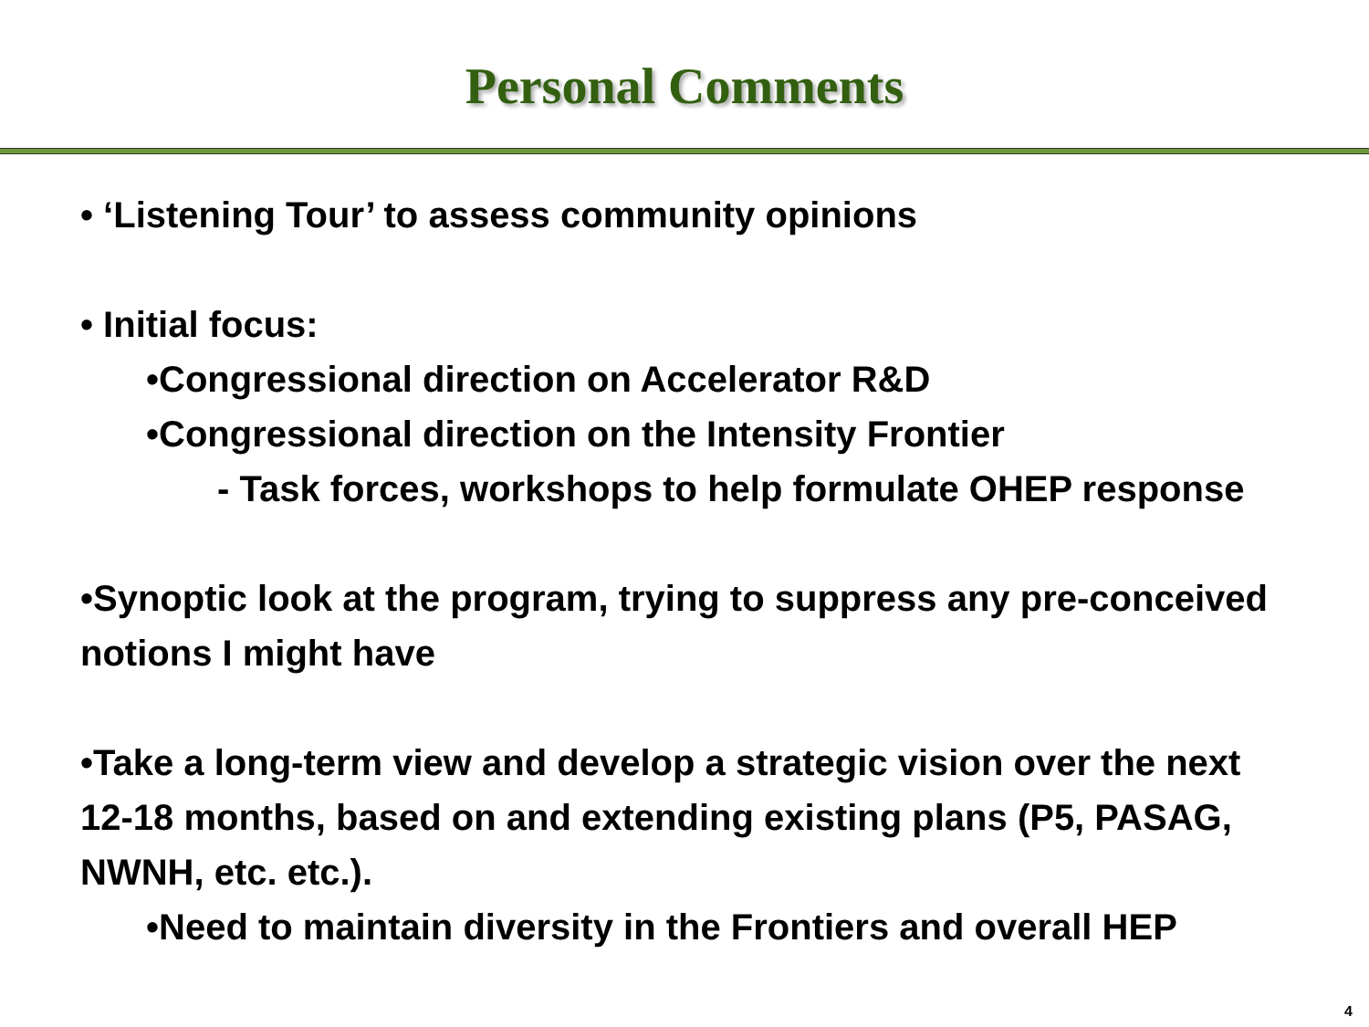Personal Comments
• ‘Listening Tour’ to assess community opinions
• Initial focus:
•Congressional direction on Accelerator R&D
•Congressional direction on the Intensity Frontier
- Task forces, workshops to help formulate OHEP response
•Synoptic look at the program, trying to suppress any pre-conceived notions I might have
•Take a long-term view and develop a strategic vision over the next 12-18 months, based on and extending existing plans (P5, PASAG, NWNH, etc. etc.).
•Need to maintain diversity in the Frontiers and overall HEP
4